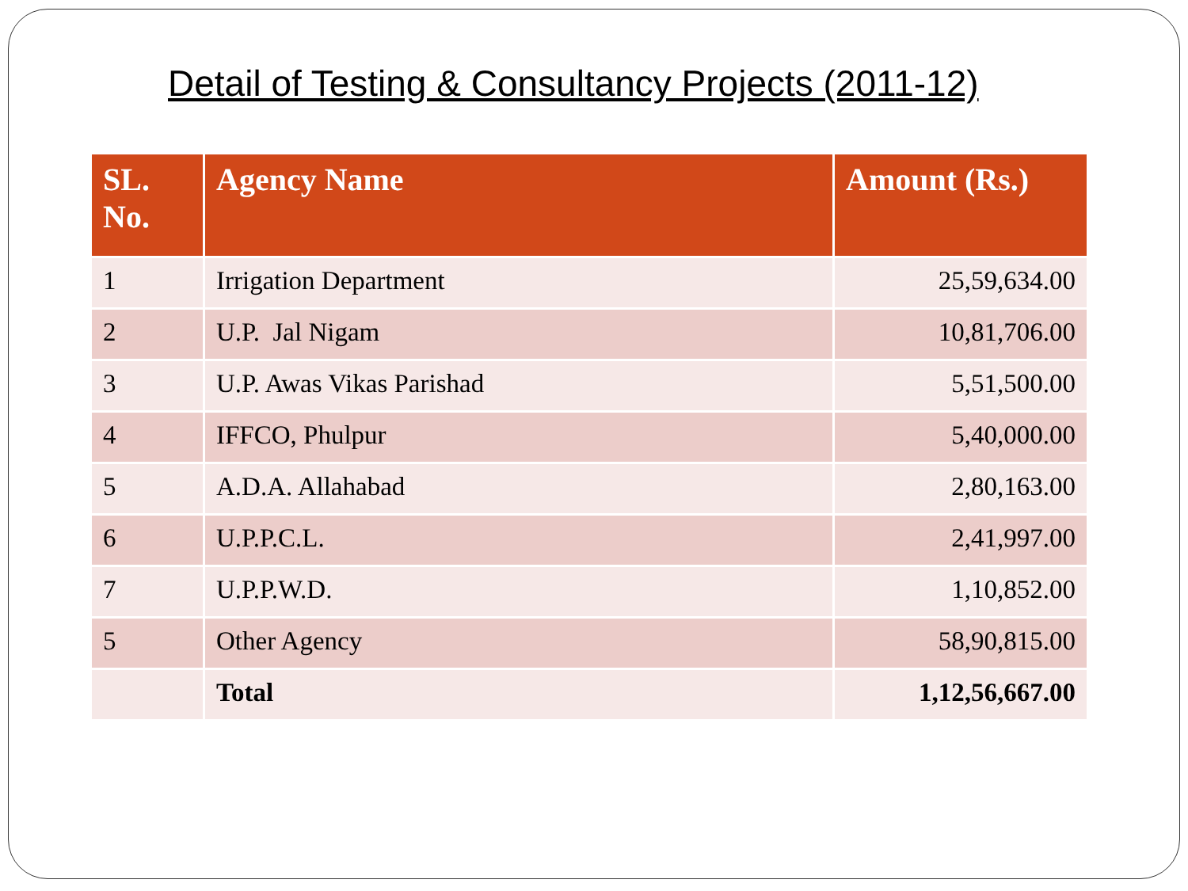Detail of Testing & Consultancy Projects (2011-12)
| SL. No. | Agency Name | Amount (Rs.) |
| --- | --- | --- |
| 1 | Irrigation Department | 25,59,634.00 |
| 2 | U.P. Jal Nigam | 10,81,706.00 |
| 3 | U.P. Awas Vikas Parishad | 5,51,500.00 |
| 4 | IFFCO, Phulpur | 5,40,000.00 |
| 5 | A.D.A. Allahabad | 2,80,163.00 |
| 6 | U.P.P.C.L. | 2,41,997.00 |
| 7 | U.P.P.W.D. | 1,10,852.00 |
| 5 | Other Agency | 58,90,815.00 |
| | Total | 1,12,56,667.00 |